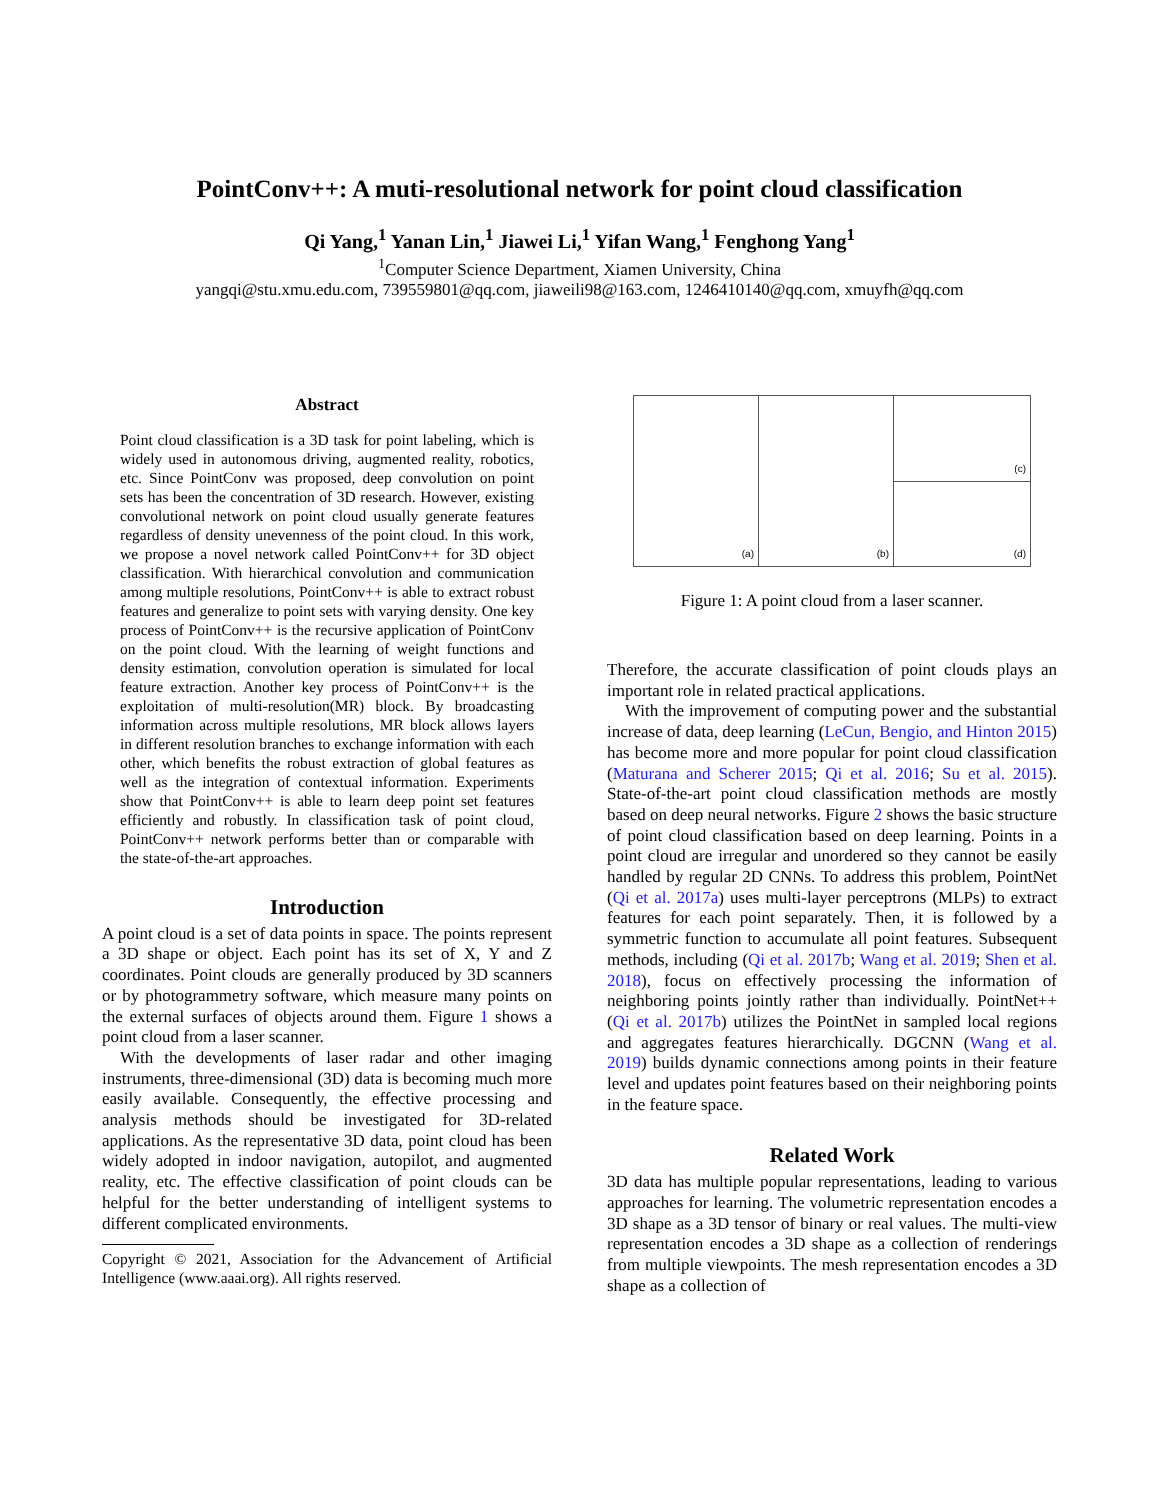PointConv++: A muti-resolutional network for point cloud classification
Qi Yang,<sup>1</sup> Yanan Lin,<sup>1</sup> Jiawei Li,<sup>1</sup> Yifan Wang,<sup>1</sup> Fenghong Yang<sup>1</sup>
<sup>1</sup> Computer Science Department, Xiamen University, China
yangqi@stu.xmu.edu.com, 739559801@qq.com, jiaweili98@163.com, 1246410140@qq.com, xmuyfh@qq.com
Abstract
Point cloud classification is a 3D task for point labeling, which is widely used in autonomous driving, augmented reality, robotics, etc. Since PointConv was proposed, deep convolution on point sets has been the concentration of 3D research. However, existing convolutional network on point cloud usually generate features regardless of density unevenness of the point cloud. In this work, we propose a novel network called PointConv++ for 3D object classification. With hierarchical convolution and communication among multiple resolutions, PointConv++ is able to extract robust features and generalize to point sets with varying density. One key process of PointConv++ is the recursive application of PointConv on the point cloud. With the learning of weight functions and density estimation, convolution operation is simulated for local feature extraction. Another key process of PointConv++ is the exploitation of multi-resolution(MR) block. By broadcasting information across multiple resolutions, MR block allows layers in different resolution branches to exchange information with each other, which benefits the robust extraction of global features as well as the integration of contextual information. Experiments show that PointConv++ is able to learn deep point set features efficiently and robustly. In classification task of point cloud, PointConv++ network performs better than or comparable with the state-of-the-art approaches.
Introduction
A point cloud is a set of data points in space. The points represent a 3D shape or object. Each point has its set of X, Y and Z coordinates. Point clouds are generally produced by 3D scanners or by photogrammetry software, which measure many points on the external surfaces of objects around them. Figure 1 shows a point cloud from a laser scanner.
With the developments of laser radar and other imaging instruments, three-dimensional (3D) data is becoming much more easily available. Consequently, the effective processing and analysis methods should be investigated for 3D-related applications. As the representative 3D data, point cloud has been widely adopted in indoor navigation, autopilot, and augmented reality, etc. The effective classification of point clouds can be helpful for the better understanding of intelligent systems to different complicated environments.
Copyright © 2021, Association for the Advancement of Artificial Intelligence (www.aaai.org). All rights reserved.
(a)
(b)
(c)
(d)
Figure 1: A point cloud from a laser scanner.
Therefore, the accurate classification of point clouds plays an important role in related practical applications.
With the improvement of computing power and the substantial increase of data, deep learning (LeCun, Bengio, and Hinton 2015) has become more and more popular for point cloud classification (Maturana and Scherer 2015; Qi et al. 2016; Su et al. 2015). State-of-the-art point cloud classification methods are mostly based on deep neural networks. Figure 2 shows the basic structure of point cloud classification based on deep learning. Points in a point cloud are irregular and unordered so they cannot be easily handled by regular 2D CNNs. To address this problem, PointNet (Qi et al. 2017a) uses multi-layer perceptrons (MLPs) to extract features for each point separately. Then, it is followed by a symmetric function to accumulate all point features. Subsequent methods, including (Qi et al. 2017b; Wang et al. 2019; Shen et al. 2018), focus on effectively processing the information of neighboring points jointly rather than individually. PointNet++ (Qi et al. 2017b) utilizes the PointNet in sampled local regions and aggregates features hierarchically. DGCNN (Wang et al. 2019) builds dynamic connections among points in their feature level and updates point features based on their neighboring points in the feature space.
Related Work
3D data has multiple popular representations, leading to various approaches for learning. The volumetric representation encodes a 3D shape as a 3D tensor of binary or real values. The multi-view representation encodes a 3D shape as a collection of renderings from multiple viewpoints. The mesh representation encodes a 3D shape as a collection of